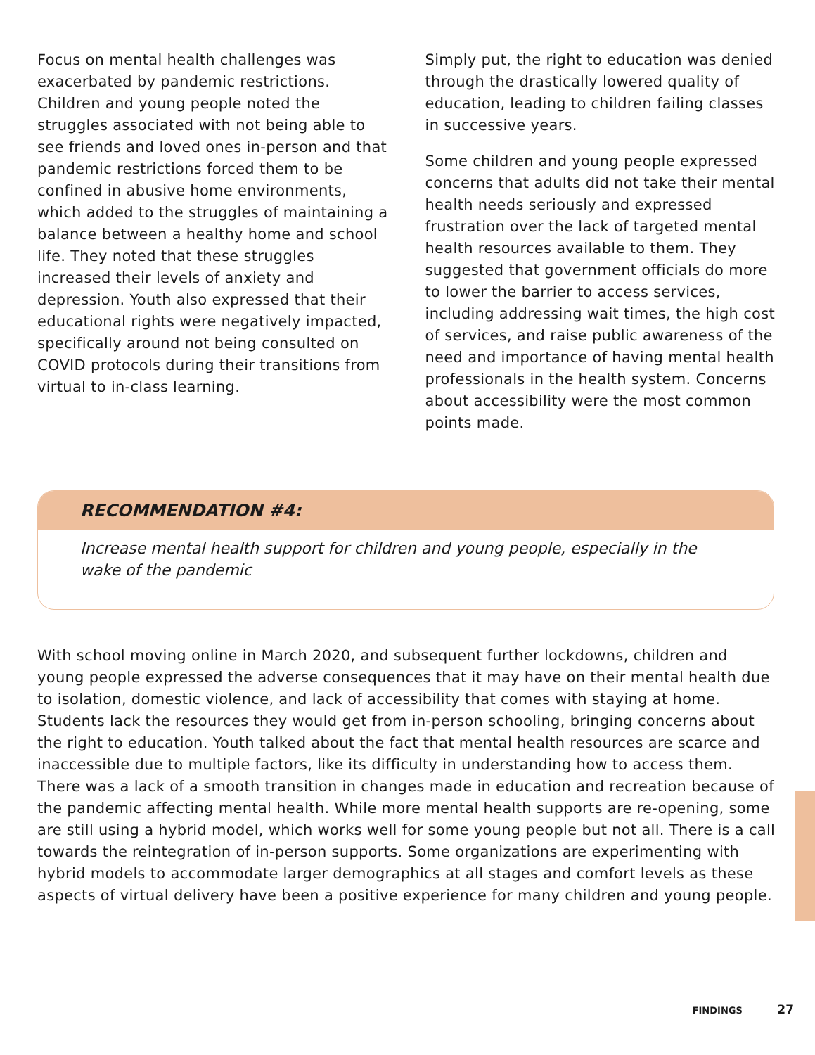Focus on mental health challenges was exacerbated by pandemic restrictions. Children and young people noted the struggles associated with not being able to see friends and loved ones in-person and that pandemic restrictions forced them to be confined in abusive home environments, which added to the struggles of maintaining a balance between a healthy home and school life. They noted that these struggles increased their levels of anxiety and depression. Youth also expressed that their educational rights were negatively impacted, specifically around not being consulted on COVID protocols during their transitions from virtual to in-class learning.
Simply put, the right to education was denied through the drastically lowered quality of education, leading to children failing classes in successive years.
Some children and young people expressed concerns that adults did not take their mental health needs seriously and expressed frustration over the lack of targeted mental health resources available to them. They suggested that government officials do more to lower the barrier to access services, including addressing wait times, the high cost of services, and raise public awareness of the need and importance of having mental health professionals in the health system. Concerns about accessibility were the most common points made.
RECOMMENDATION #4:
Increase mental health support for children and young people, especially in the wake of the pandemic
With school moving online in March 2020, and subsequent further lockdowns, children and young people expressed the adverse consequences that it may have on their mental health due to isolation, domestic violence, and lack of accessibility that comes with staying at home. Students lack the resources they would get from in-person schooling, bringing concerns about the right to education. Youth talked about the fact that mental health resources are scarce and inaccessible due to multiple factors, like its difficulty in understanding how to access them. There was a lack of a smooth transition in changes made in education and recreation because of the pandemic affecting mental health. While more mental health supports are re-opening, some are still using a hybrid model, which works well for some young people but not all. There is a call towards the reintegration of in-person supports. Some organizations are experimenting with hybrid models to accommodate larger demographics at all stages and comfort levels as these aspects of virtual delivery have been a positive experience for many children and young people.
FINDINGS 27